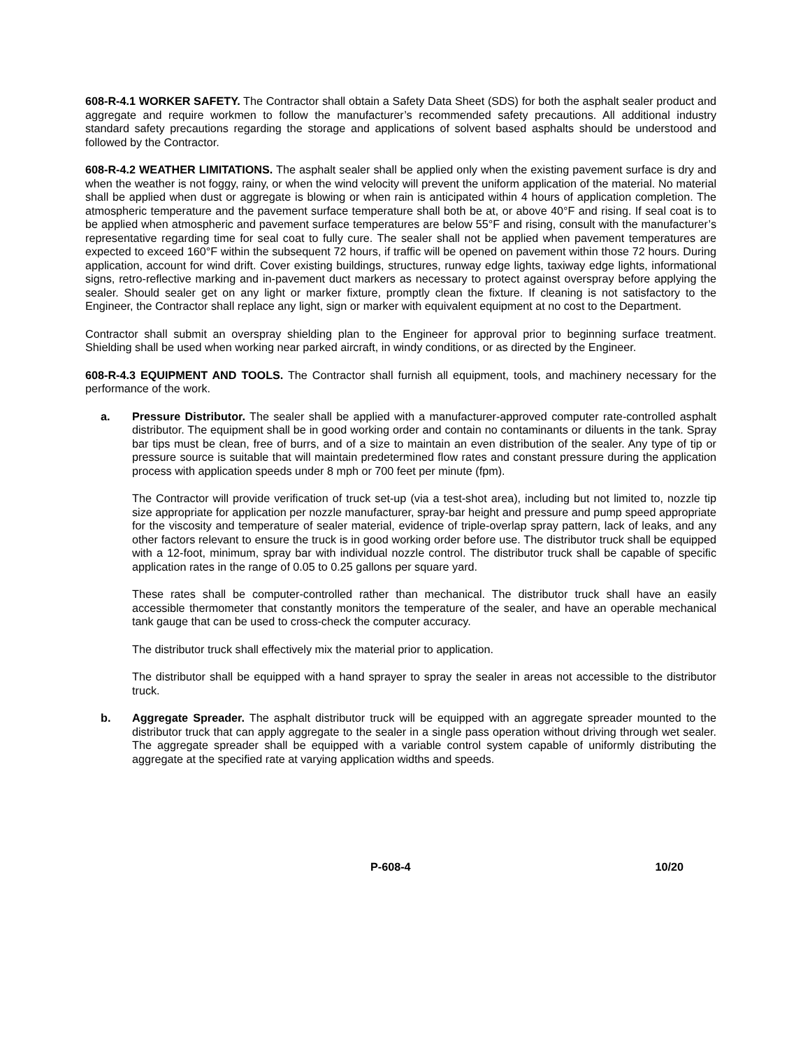608-R-4.1 WORKER SAFETY. The Contractor shall obtain a Safety Data Sheet (SDS) for both the asphalt sealer product and aggregate and require workmen to follow the manufacturer’s recommended safety precautions. All additional industry standard safety precautions regarding the storage and applications of solvent based asphalts should be understood and followed by the Contractor.
608-R-4.2 WEATHER LIMITATIONS. The asphalt sealer shall be applied only when the existing pavement surface is dry and when the weather is not foggy, rainy, or when the wind velocity will prevent the uniform application of the material. No material shall be applied when dust or aggregate is blowing or when rain is anticipated within 4 hours of application completion. The atmospheric temperature and the pavement surface temperature shall both be at, or above 40°F and rising. If seal coat is to be applied when atmospheric and pavement surface temperatures are below 55°F and rising, consult with the manufacturer’s representative regarding time for seal coat to fully cure. The sealer shall not be applied when pavement temperatures are expected to exceed 160°F within the subsequent 72 hours, if traffic will be opened on pavement within those 72 hours. During application, account for wind drift. Cover existing buildings, structures, runway edge lights, taxiway edge lights, informational signs, retro-reflective marking and in-pavement duct markers as necessary to protect against overspray before applying the sealer. Should sealer get on any light or marker fixture, promptly clean the fixture. If cleaning is not satisfactory to the Engineer, the Contractor shall replace any light, sign or marker with equivalent equipment at no cost to the Department.
Contractor shall submit an overspray shielding plan to the Engineer for approval prior to beginning surface treatment. Shielding shall be used when working near parked aircraft, in windy conditions, or as directed by the Engineer.
608-R-4.3 EQUIPMENT AND TOOLS. The Contractor shall furnish all equipment, tools, and machinery necessary for the performance of the work.
a. Pressure Distributor. The sealer shall be applied with a manufacturer-approved computer rate-controlled asphalt distributor. The equipment shall be in good working order and contain no contaminants or diluents in the tank. Spray bar tips must be clean, free of burrs, and of a size to maintain an even distribution of the sealer. Any type of tip or pressure source is suitable that will maintain predetermined flow rates and constant pressure during the application process with application speeds under 8 mph or 700 feet per minute (fpm).
The Contractor will provide verification of truck set-up (via a test-shot area), including but not limited to, nozzle tip size appropriate for application per nozzle manufacturer, spray-bar height and pressure and pump speed appropriate for the viscosity and temperature of sealer material, evidence of triple-overlap spray pattern, lack of leaks, and any other factors relevant to ensure the truck is in good working order before use. The distributor truck shall be equipped with a 12-foot, minimum, spray bar with individual nozzle control. The distributor truck shall be capable of specific application rates in the range of 0.05 to 0.25 gallons per square yard.
These rates shall be computer-controlled rather than mechanical. The distributor truck shall have an easily accessible thermometer that constantly monitors the temperature of the sealer, and have an operable mechanical tank gauge that can be used to cross-check the computer accuracy.
The distributor truck shall effectively mix the material prior to application.
The distributor shall be equipped with a hand sprayer to spray the sealer in areas not accessible to the distributor truck.
b. Aggregate Spreader. The asphalt distributor truck will be equipped with an aggregate spreader mounted to the distributor truck that can apply aggregate to the sealer in a single pass operation without driving through wet sealer. The aggregate spreader shall be equipped with a variable control system capable of uniformly distributing the aggregate at the specified rate at varying application widths and speeds.
P-608-4 10/20